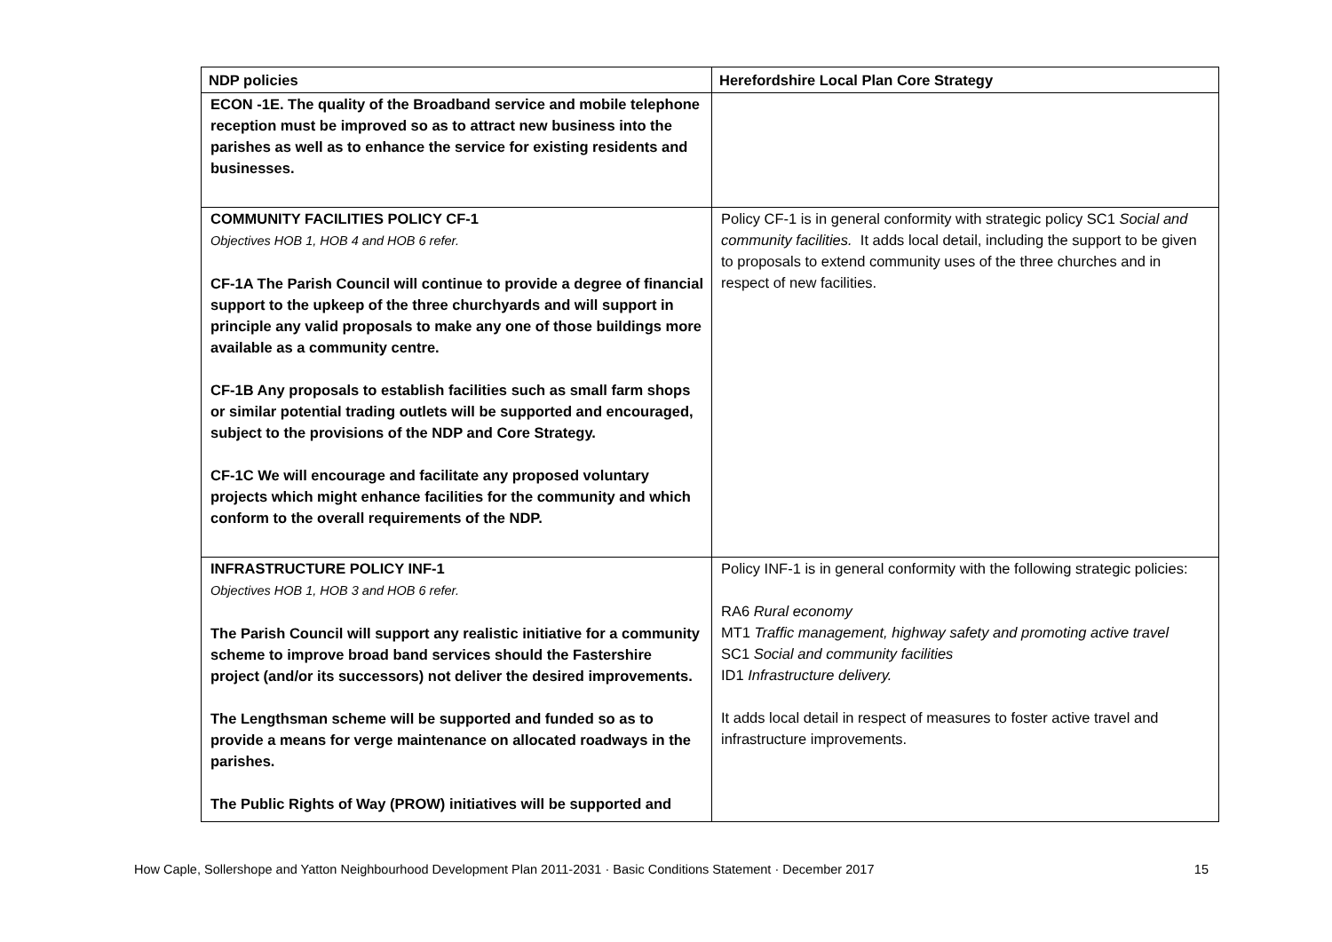| NDP policies | Herefordshire Local Plan Core Strategy |
| --- | --- |
| ECON -1E. The quality of the Broadband service and mobile telephone reception must be improved so as to attract new business into the parishes as well as to enhance the service for existing residents and businesses. | |
| COMMUNITY FACILITIES POLICY CF-1 Objectives HOB 1, HOB 4 and HOB 6 refer. CF-1A The Parish Council will continue to provide a degree of financial support to the upkeep of the three churchyards and will support in principle any valid proposals to make any one of those buildings more available as a community centre. CF-1B Any proposals to establish facilities such as small farm shops or similar potential trading outlets will be supported and encouraged, subject to the provisions of the NDP and Core Strategy. CF-1C We will encourage and facilitate any proposed voluntary projects which might enhance facilities for the community and which conform to the overall requirements of the NDP. | Policy CF-1 is in general conformity with strategic policy SC1 Social and community facilities. It adds local detail, including the support to be given to proposals to extend community uses of the three churches and in respect of new facilities. |
| INFRASTRUCTURE POLICY INF-1 Objectives HOB 1, HOB 3 and HOB 6 refer. The Parish Council will support any realistic initiative for a community scheme to improve broad band services should the Fastershire project (and/or its successors) not deliver the desired improvements. The Lengthsman scheme will be supported and funded so as to provide a means for verge maintenance on allocated roadways in the parishes. The Public Rights of Way (PROW) initiatives will be supported and | Policy INF-1 is in general conformity with the following strategic policies: RA6 Rural economy MT1 Traffic management, highway safety and promoting active travel SC1 Social and community facilities ID1 Infrastructure delivery. It adds local detail in respect of measures to foster active travel and infrastructure improvements. |
How Caple, Sollershope and Yatton Neighbourhood Development Plan 2011-2031 · Basic Conditions Statement · December 2017 15